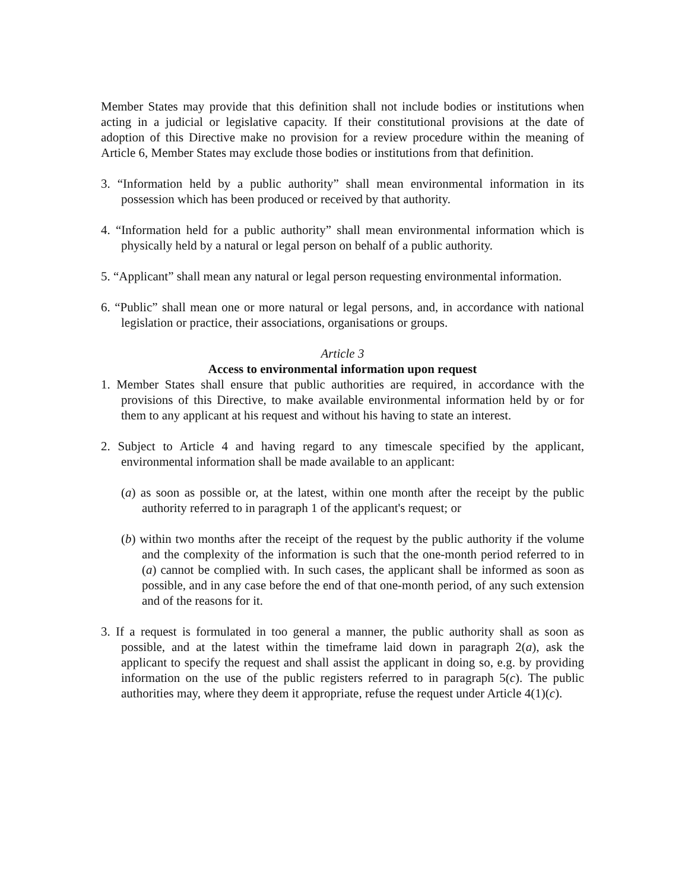Member States may provide that this definition shall not include bodies or institutions when acting in a judicial or legislative capacity. If their constitutional provisions at the date of adoption of this Directive make no provision for a review procedure within the meaning of Article 6, Member States may exclude those bodies or institutions from that definition.
3. “Information held by a public authority” shall mean environmental information in its possession which has been produced or received by that authority.
4. “Information held for a public authority” shall mean environmental information which is physically held by a natural or legal person on behalf of a public authority.
5. “Applicant” shall mean any natural or legal person requesting environmental information.
6. “Public” shall mean one or more natural or legal persons, and, in accordance with national legislation or practice, their associations, organisations or groups.
Article 3
Access to environmental information upon request
1. Member States shall ensure that public authorities are required, in accordance with the provisions of this Directive, to make available environmental information held by or for them to any applicant at his request and without his having to state an interest.
2. Subject to Article 4 and having regard to any timescale specified by the applicant, environmental information shall be made available to an applicant:
(a) as soon as possible or, at the latest, within one month after the receipt by the public authority referred to in paragraph 1 of the applicant's request; or
(b) within two months after the receipt of the request by the public authority if the volume and the complexity of the information is such that the one-month period referred to in (a) cannot be complied with. In such cases, the applicant shall be informed as soon as possible, and in any case before the end of that one-month period, of any such extension and of the reasons for it.
3. If a request is formulated in too general a manner, the public authority shall as soon as possible, and at the latest within the timeframe laid down in paragraph 2(a), ask the applicant to specify the request and shall assist the applicant in doing so, e.g. by providing information on the use of the public registers referred to in paragraph 5(c). The public authorities may, where they deem it appropriate, refuse the request under Article 4(1)(c).